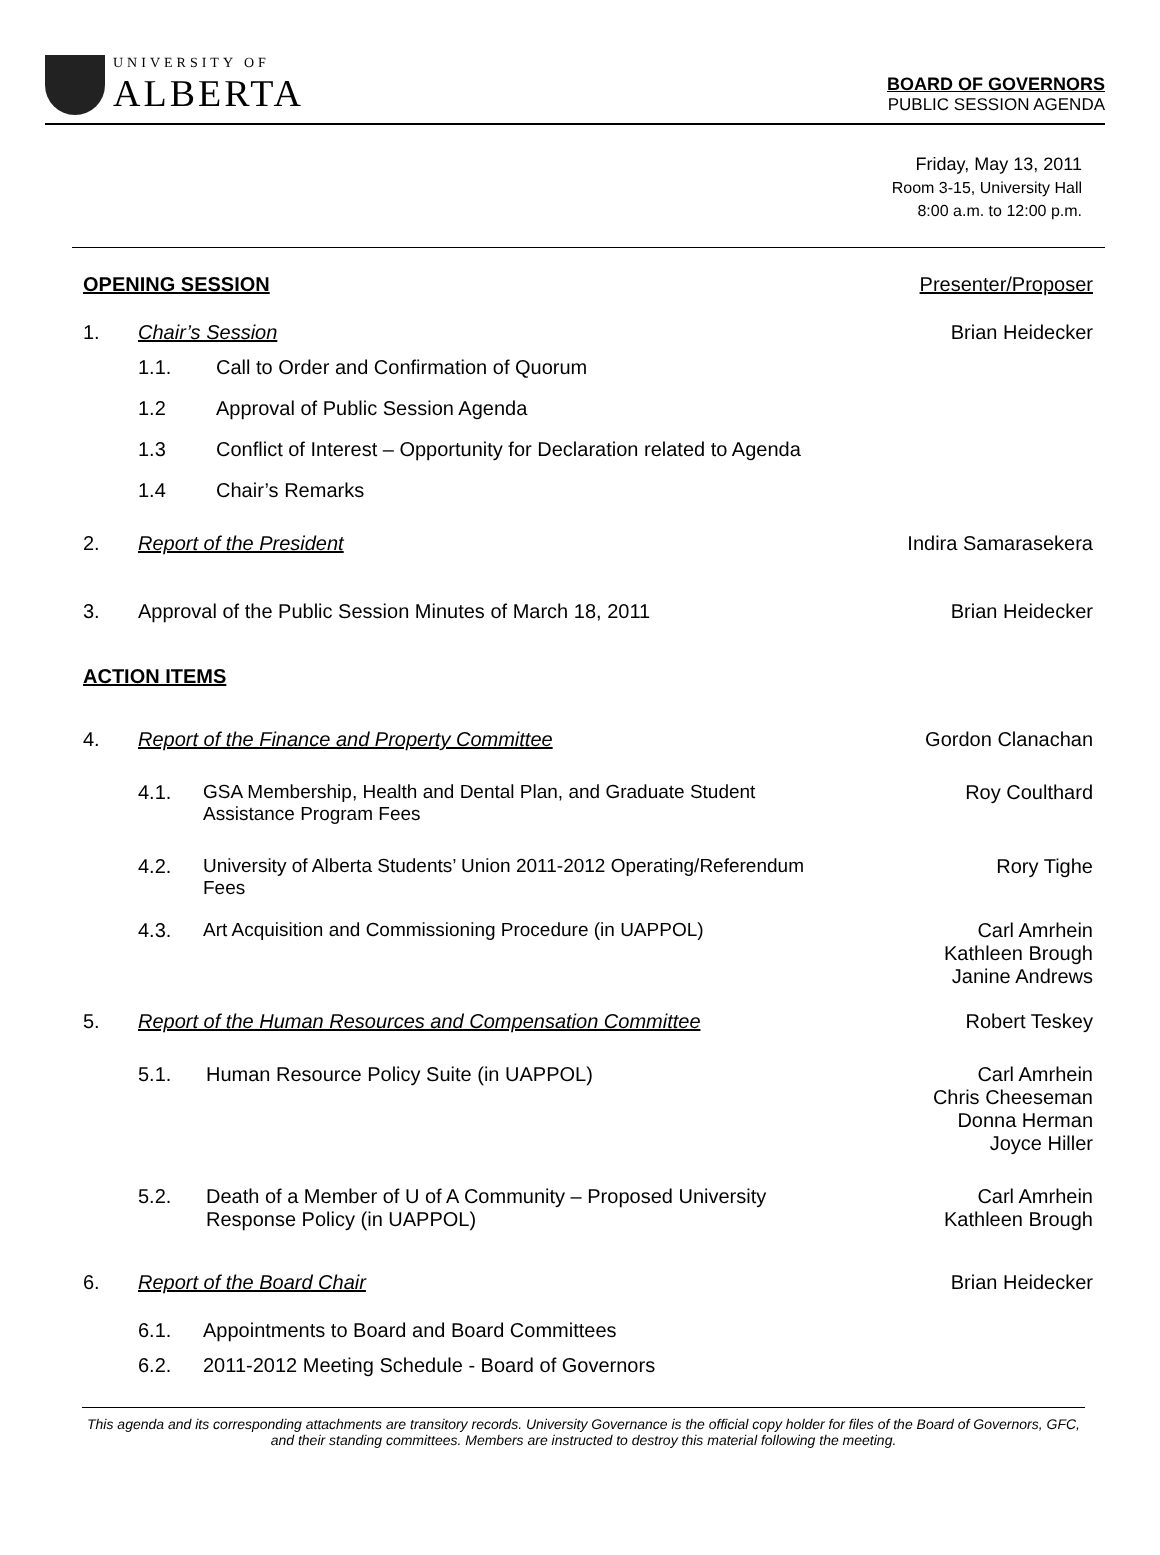UNIVERSITY OF
ALBERTA
BOARD OF GOVERNORS
PUBLIC SESSION AGENDA
Friday, May 13, 2011
Room 3-15, University Hall
8:00 a.m. to 12:00 p.m.
OPENING SESSION Presenter/Proposer
1. Chair’s Session Brian Heidecker
1.1. Call to Order and Confirmation of Quorum
1.2 Approval of Public Session Agenda
1.3 Conflict of Interest – Opportunity for Declaration related to Agenda
1.4 Chair’s Remarks
2. Report of the President Indira Samarasekera
3. Approval of the Public Session Minutes of March 18, 2011
Brian Heidecker
ACTION ITEMS
4. Report of the Finance and Property Committee
Gordon Clanachan
4.1. GSA Membership, Health and Dental Plan, and Graduate Student
Assistance Program Fees
Roy Coulthard
4.2. University of Alberta Students’ Union 2011-2012 Operating/Referendum
Fees
Rory Tighe
4.3. Art Acquisition and Commissioning Procedure (in UAPPOL)
Carl Amrhein
Kathleen Brough
Janine Andrews
5. Report of the Human Resources and Compensation Committee
Robert Teskey
5.1. Human Resource Policy Suite (in UAPPOL)
Carl Amrhein
Chris Cheeseman
Donna Herman
Joyce Hiller
5.2. Death of a Member of U of A Community – Proposed University
Response Policy (in UAPPOL)
Carl Amrhein
Kathleen Brough
6. Report of the Board Chair Brian Heidecker
6.1. Appointments to Board and Board Committees
6.2. 2011-2012 Meeting Schedule - Board of Governors
This agenda and its corresponding attachments are transitory records. University Governance is the official copy holder for files of the Board of Governors, GFC, and their standing committees. Members are instructed to destroy this material following the meeting.